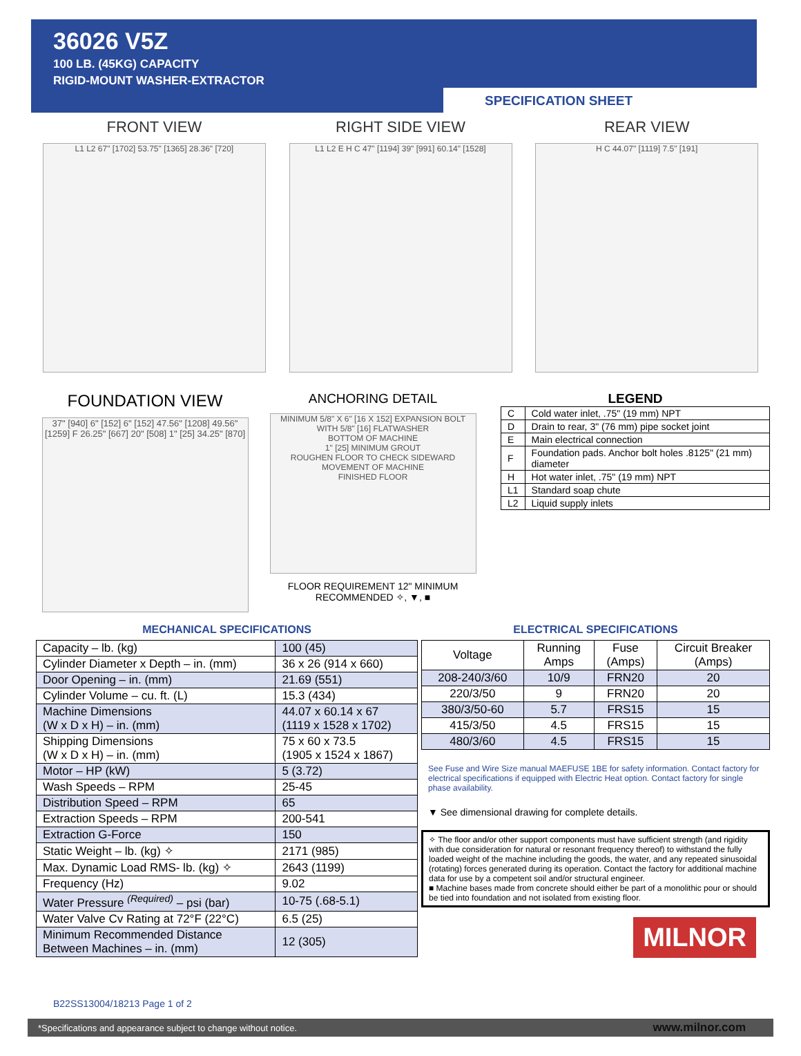36026 V5Z
100 LB. (45KG) CAPACITY
RIGID-MOUNT WASHER-EXTRACTOR
SPECIFICATION SHEET
FRONT VIEW
L1 L2 67" [1702] 53.75" [1365] 28.36" [720]
RIGHT SIDE VIEW
L1 L2 E H C 47" [1194] 39" [991] 60.14" [1528]
REAR VIEW
H C 44.07" [1119] 7.5" [191]
FOUNDATION VIEW
37" [940] 6" [152] 6" [152] 47.56" [1208] 49.56" [1259] F 26.25" [667] 20" [508] 1" [25] 34.25" [870]
ANCHORING DETAIL
MINIMUM 5/8" X 6" [16 X 152] EXPANSION BOLT WITH 5/8" [16] FLATWASHER
BOTTOM OF MACHINE
1" [25] MINIMUM GROUT
ROUGHEN FLOOR TO CHECK SIDEWARD MOVEMENT OF MACHINE
FINISHED FLOOR
FLOOR REQUIREMENT 12" MINIMUM
RECOMMENDED ✧, ▼, ■
LEGEND
| C | Cold water inlet, .75" (19 mm) NPT |
| D | Drain to rear, 3" (76 mm) pipe socket joint |
| E | Main electrical connection |
| F | Foundation pads. Anchor bolt holes .8125" (21 mm) diameter |
| H | Hot water inlet, .75" (19 mm) NPT |
| L1 | Standard soap chute |
| L2 | Liquid supply inlets |
MECHANICAL SPECIFICATIONS
| Capacity – lb. (kg) | 100 (45) |
| Cylinder Diameter x Depth – in. (mm) | 36 x 26 (914 x 660) |
| Door Opening – in. (mm) | 21.69 (551) |
| Cylinder Volume – cu. ft. (L) | 15.3 (434) |
| Machine Dimensions (W x D x H) – in. (mm) | 44.07 x 60.14 x 67 (1119 x 1528 x 1702) |
| Shipping Dimensions (W x D x H) – in. (mm) | 75 x 60 x 73.5 (1905 x 1524 x 1867) |
| Motor – HP (kW) | 5 (3.72) |
| Wash Speeds – RPM | 25-45 |
| Distribution Speed – RPM | 65 |
| Extraction Speeds – RPM | 200-541 |
| Extraction G-Force | 150 |
| Static Weight – lb. (kg) ✧ | 2171 (985) |
| Max. Dynamic Load RMS- lb. (kg) ✧ | 2643 (1199) |
| Frequency (Hz) | 9.02 |
| Water Pressure <sup>(Required)</sup> – psi (bar) | 10-75 (.68-5.1) |
| Water Valve Cv Rating at 72°F (22°C) | 6.5 (25) |
| Minimum Recommended Distance Between Machines – in. (mm) | 12 (305) |
ELECTRICAL SPECIFICATIONS
| Voltage | Running Amps | Fuse (Amps) | Circuit Breaker (Amps) |
| --- | --- | --- | --- |
| 208-240/3/60 | 10/9 | FRN20 | 20 |
| 220/3/50 | 9 | FRN20 | 20 |
| 380/3/50-60 | 5.7 | FRS15 | 15 |
| 415/3/50 | 4.5 | FRS15 | 15 |
| 480/3/60 | 4.5 | FRS15 | 15 |
See Fuse and Wire Size manual MAEFUSE 1BE for safety information. Contact factory for electrical specifications if equipped with Electric Heat option. Contact factory for single phase availability.
▼ See dimensional drawing for complete details.
✧ The floor and/or other support components must have sufficient strength (and rigidity with due consideration for natural or resonant frequency thereof) to withstand the fully loaded weight of the machine including the goods, the water, and any repeated sinusoidal (rotating) forces generated during its operation. Contact the factory for additional machine data for use by a competent soil and/or structural engineer.
■ Machine bases made from concrete should either be part of a monolithic pour or should be tied into foundation and not isolated from existing floor.
MILNOR
B22SS13004/18213 Page 1 of 2
*Specifications and appearance subject to change without notice. www.milnor.com